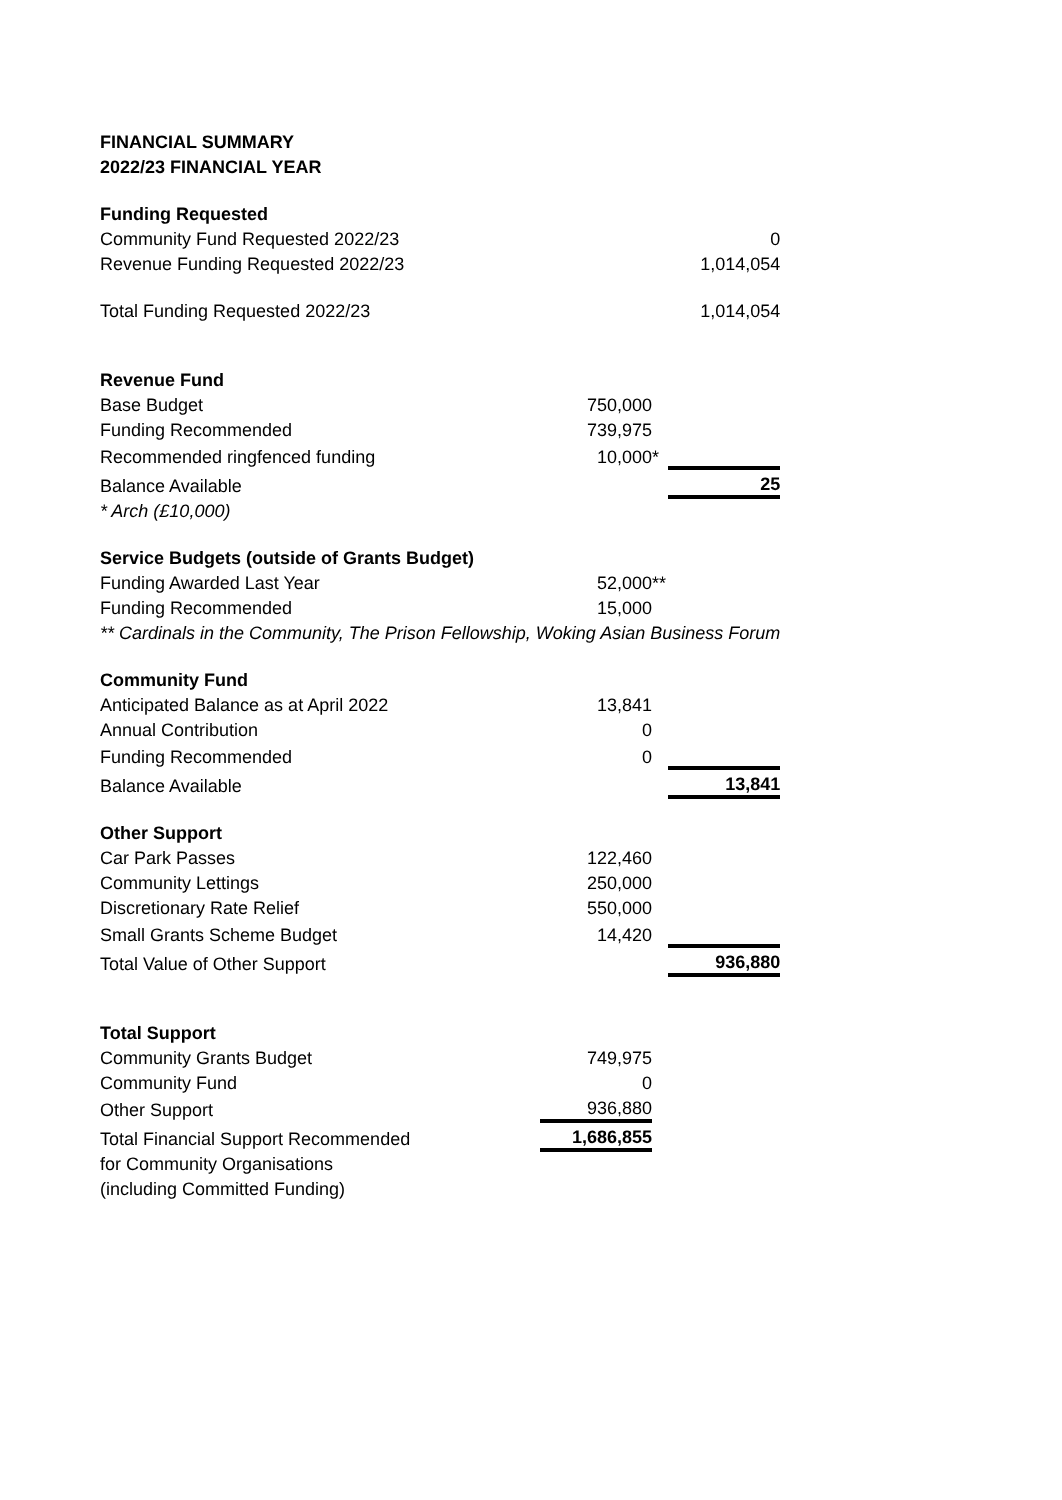| FINANCIAL SUMMARY | | | |
| 2022/23 FINANCIAL YEAR | | | |
| Funding Requested | | | |
| Community Fund Requested 2022/23 | | | 0 |
| Revenue Funding Requested 2022/23 | | | 1,014,054 |
| Total Funding Requested 2022/23 | | | 1,014,054 |
| Revenue Fund | | | |
| Base Budget | 750,000 | | |
| Funding Recommended | 739,975 | | |
| Recommended ringfenced funding | 10,000 | * | |
| Balance Available | | | 25 |
| * Arch (£10,000) | | | |
| Service Budgets (outside of Grants Budget) | | | |
| Funding Awarded Last Year | 52,000 | ** | |
| Funding Recommended | 15,000 | | |
| ** Cardinals in the Community, The Prison Fellowship, Woking Asian Business Forum | | | |
| Community Fund | | | |
| Anticipated Balance as at April 2022 | 13,841 | | |
| Annual Contribution | 0 | | |
| Funding Recommended | 0 | | |
| Balance Available | | | 13,841 |
| Other Support | | | |
| Car Park Passes | 122,460 | | |
| Community Lettings | 250,000 | | |
| Discretionary Rate Relief | 550,000 | | |
| Small Grants Scheme Budget | 14,420 | | |
| Total Value of Other Support | | | 936,880 |
| Total Support | | | |
| Community Grants Budget | 749,975 | | |
| Community Fund | 0 | | |
| Other Support | 936,880 | | |
| Total Financial Support Recommended | 1,686,855 | | |
| for Community Organisations | | | |
| (including Committed Funding) | | | |